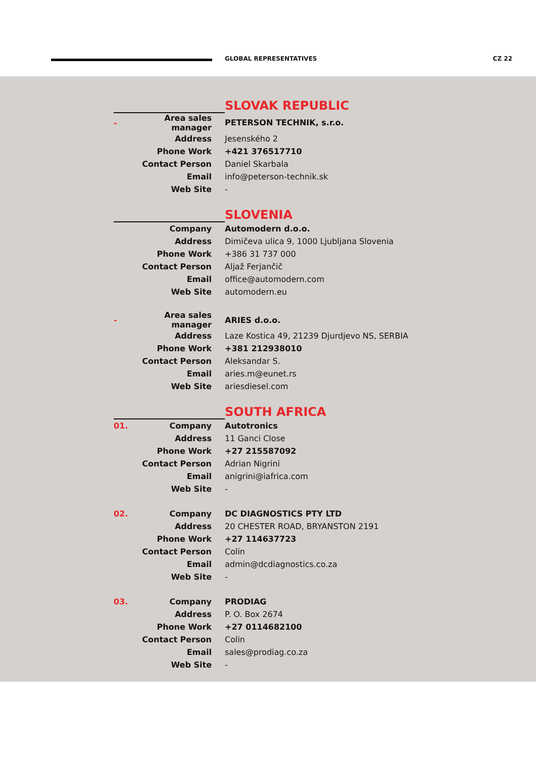GLOBAL REPRESENTATIVES CZ 22
| | | SLOVAK REPUBLIC |
| - | Area sales manager | PETERSON TECHNIK, s.r.o. |
| | Address | Jesenského 2 |
| | Phone Work | +421 376517710 |
| | Contact Person | Daniel Skarbala |
| | Email | info@peterson-technik.sk |
| | Web Site | - |
| | | SLOVENIA |
| | Company | Automodern d.o.o. |
| | Address | Dimičeva ulica 9, 1000 Ljubljana Slovenia |
| | Phone Work | +386 31 737 000 |
| | Contact Person | Aljaž Ferjančič |
| | Email | office@automodern.com |
| | Web Site | automodern.eu |
| - | Area sales manager | ARIES d.o.o. |
| | Address | Laze Kostica 49, 21239 Djurdjevo NS, SERBIA |
| | Phone Work | +381 212938010 |
| | Contact Person | Aleksandar S. |
| | Email | aries.m@eunet.rs |
| | Web Site | ariesdiesel.com |
| | | SOUTH AFRICA |
| 01. | Company | Autotronics |
| | Address | 11 Ganci Close |
| | Phone Work | +27 215587092 |
| | Contact Person | Adrian Nigrini |
| | Email | anigrini@iafrica.com |
| | Web Site | - |
| 02. | Company | DC DIAGNOSTICS PTY LTD |
| | Address | 20 CHESTER ROAD, BRYANSTON 2191 |
| | Phone Work | +27 114637723 |
| | Contact Person | Colin |
| | Email | admin@dcdiagnostics.co.za |
| | Web Site | - |
| 03. | Company | PRODIAG |
| | Address | P. O. Box 2674 |
| | Phone Work | +27 0114682100 |
| | Contact Person | Colin |
| | Email | sales@prodiag.co.za |
| | Web Site | - |